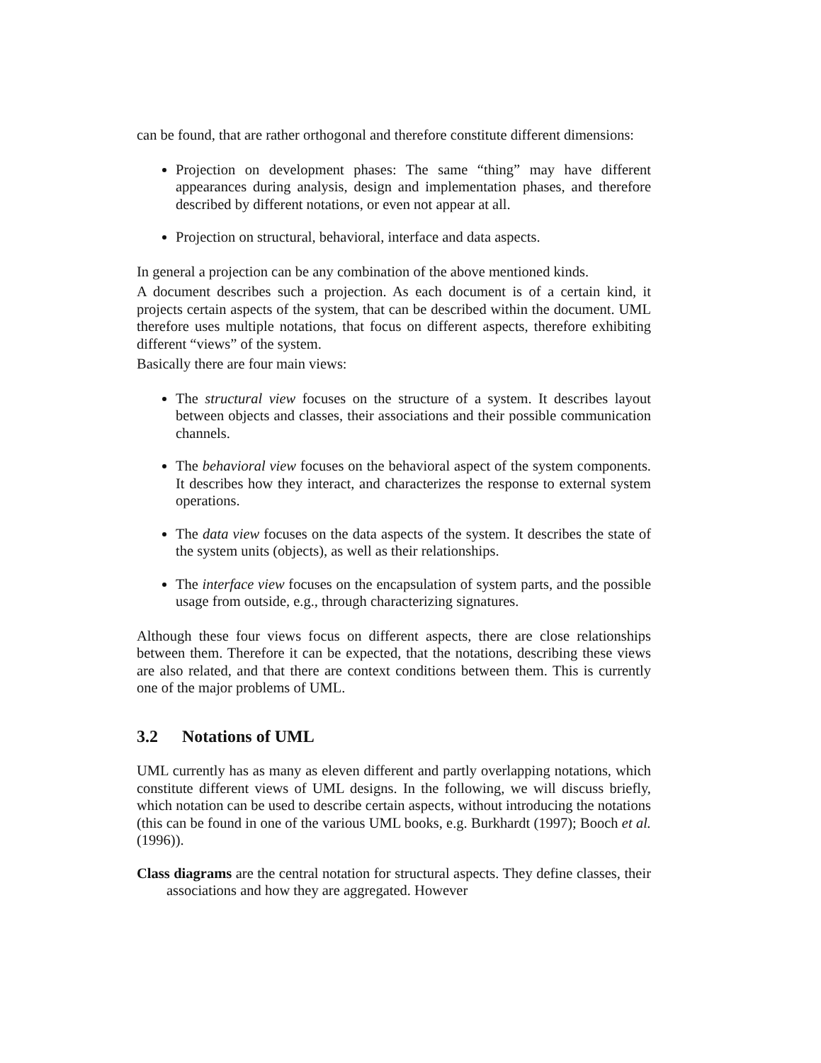can be found, that are rather orthogonal and therefore constitute different dimensions:
Projection on development phases: The same “thing” may have different appearances during analysis, design and implementation phases, and therefore described by different notations, or even not appear at all.
Projection on structural, behavioral, interface and data aspects.
In general a projection can be any combination of the above mentioned kinds.
A document describes such a projection. As each document is of a certain kind, it projects certain aspects of the system, that can be described within the document. UML therefore uses multiple notations, that focus on different aspects, therefore exhibiting different “views” of the system.
Basically there are four main views:
The structural view focuses on the structure of a system. It describes layout between objects and classes, their associations and their possible communication channels.
The behavioral view focuses on the behavioral aspect of the system components. It describes how they interact, and characterizes the response to external system operations.
The data view focuses on the data aspects of the system. It describes the state of the system units (objects), as well as their relationships.
The interface view focuses on the encapsulation of system parts, and the possible usage from outside, e.g., through characterizing signatures.
Although these four views focus on different aspects, there are close relationships between them. Therefore it can be expected, that the notations, describing these views are also related, and that there are context conditions between them. This is currently one of the major problems of UML.
3.2 Notations of UML
UML currently has as many as eleven different and partly overlapping notations, which constitute different views of UML designs. In the following, we will discuss briefly, which notation can be used to describe certain aspects, without introducing the notations (this can be found in one of the various UML books, e.g. Burkhardt (1997); Booch et al. (1996)).
Class diagrams are the central notation for structural aspects. They define classes, their associations and how they are aggregated. However